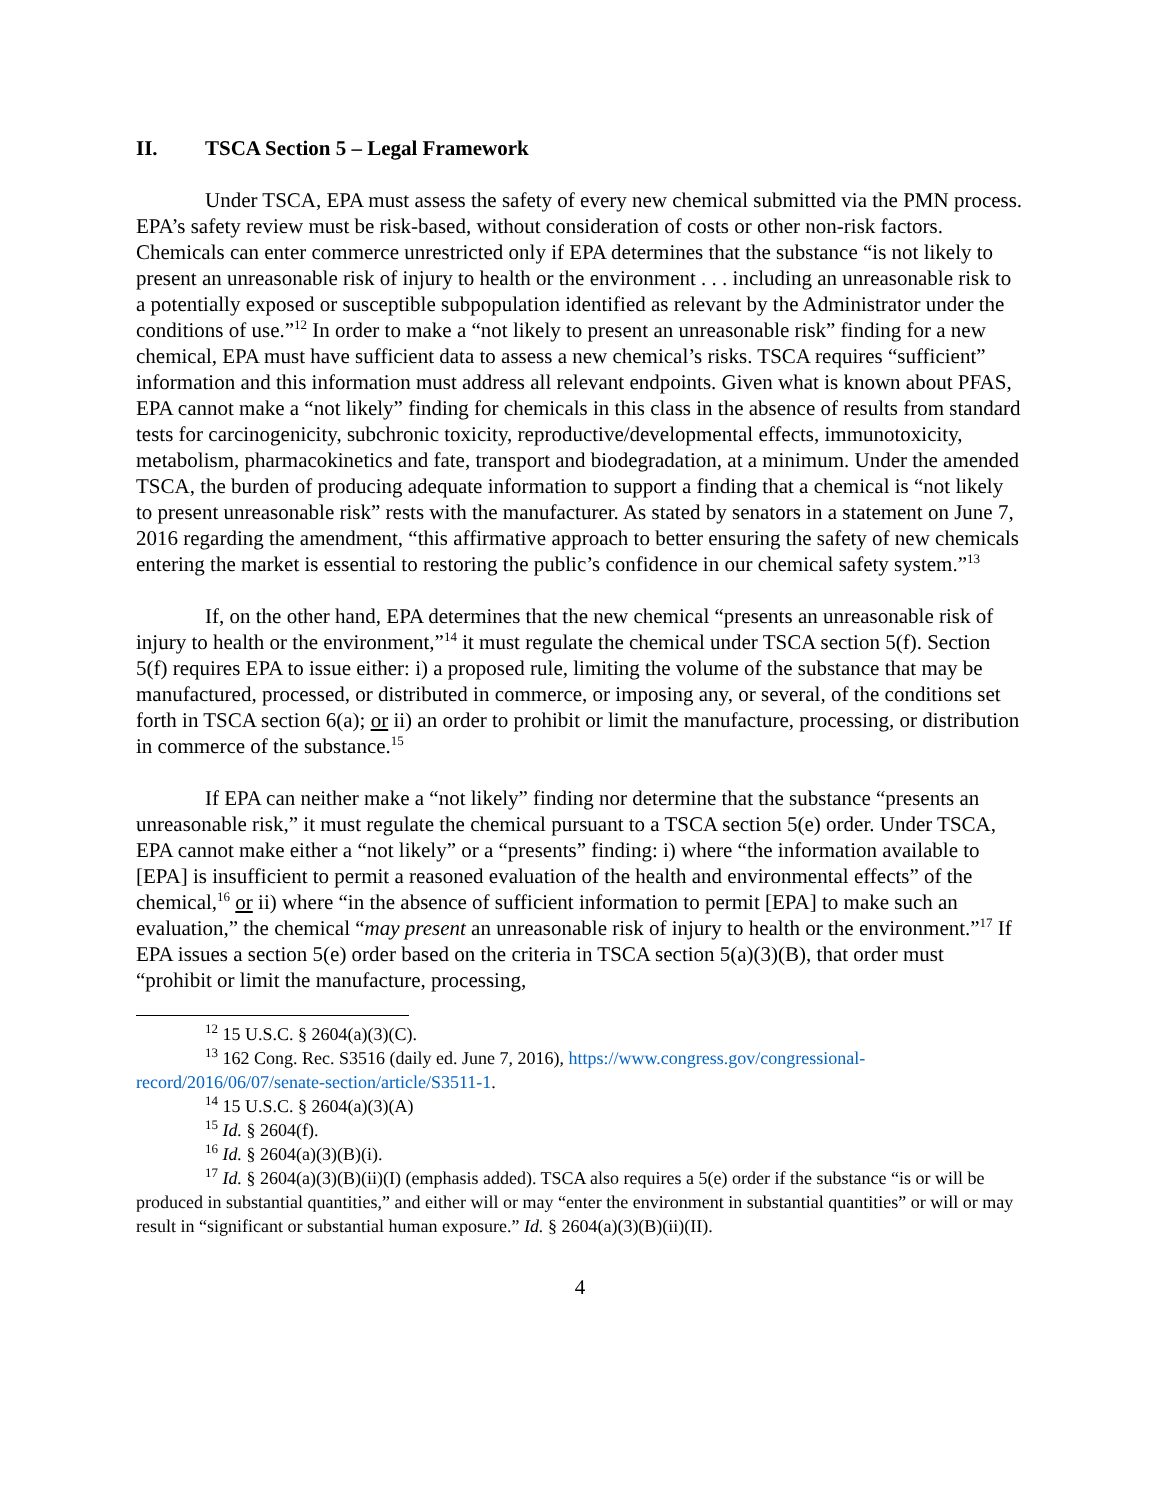II. TSCA Section 5 – Legal Framework
Under TSCA, EPA must assess the safety of every new chemical submitted via the PMN process. EPA’s safety review must be risk-based, without consideration of costs or other non-risk factors. Chemicals can enter commerce unrestricted only if EPA determines that the substance “is not likely to present an unreasonable risk of injury to health or the environment . . . including an unreasonable risk to a potentially exposed or susceptible subpopulation identified as relevant by the Administrator under the conditions of use.”<sup>12</sup> In order to make a “not likely to present an unreasonable risk” finding for a new chemical, EPA must have sufficient data to assess a new chemical’s risks. TSCA requires “sufficient” information and this information must address all relevant endpoints. Given what is known about PFAS, EPA cannot make a “not likely” finding for chemicals in this class in the absence of results from standard tests for carcinogenicity, subchronic toxicity, reproductive/developmental effects, immunotoxicity, metabolism, pharmacokinetics and fate, transport and biodegradation, at a minimum. Under the amended TSCA, the burden of producing adequate information to support a finding that a chemical is “not likely to present unreasonable risk” rests with the manufacturer. As stated by senators in a statement on June 7, 2016 regarding the amendment, “this affirmative approach to better ensuring the safety of new chemicals entering the market is essential to restoring the public’s confidence in our chemical safety system.”<sup>13</sup>
If, on the other hand, EPA determines that the new chemical “presents an unreasonable risk of injury to health or the environment,”<sup>14</sup> it must regulate the chemical under TSCA section 5(f). Section 5(f) requires EPA to issue either: i) a proposed rule, limiting the volume of the substance that may be manufactured, processed, or distributed in commerce, or imposing any, or several, of the conditions set forth in TSCA section 6(a); or ii) an order to prohibit or limit the manufacture, processing, or distribution in commerce of the substance.<sup>15</sup>
If EPA can neither make a “not likely” finding nor determine that the substance “presents an unreasonable risk,” it must regulate the chemical pursuant to a TSCA section 5(e) order. Under TSCA, EPA cannot make either a “not likely” or a “presents” finding: i) where “the information available to [EPA] is insufficient to permit a reasoned evaluation of the health and environmental effects” of the chemical,<sup>16</sup> or ii) where “in the absence of sufficient information to permit [EPA] to make such an evaluation,” the chemical “may present an unreasonable risk of injury to health or the environment.”<sup>17</sup> If EPA issues a section 5(e) order based on the criteria in TSCA section 5(a)(3)(B), that order must “prohibit or limit the manufacture, processing,
<sup>12</sup> 15 U.S.C. § 2604(a)(3)(C).
<sup>13</sup> 162 Cong. Rec. S3516 (daily ed. June 7, 2016), https://www.congress.gov/congressional-record/2016/06/07/senate-section/article/S3511-1.
<sup>14</sup> 15 U.S.C. § 2604(a)(3)(A)
<sup>15</sup> Id. § 2604(f).
<sup>16</sup> Id. § 2604(a)(3)(B)(i).
<sup>17</sup> Id. § 2604(a)(3)(B)(ii)(I) (emphasis added). TSCA also requires a 5(e) order if the substance “is or will be produced in substantial quantities,” and either will or may “enter the environment in substantial quantities” or will or may result in “significant or substantial human exposure.” Id. § 2604(a)(3)(B)(ii)(II).
4